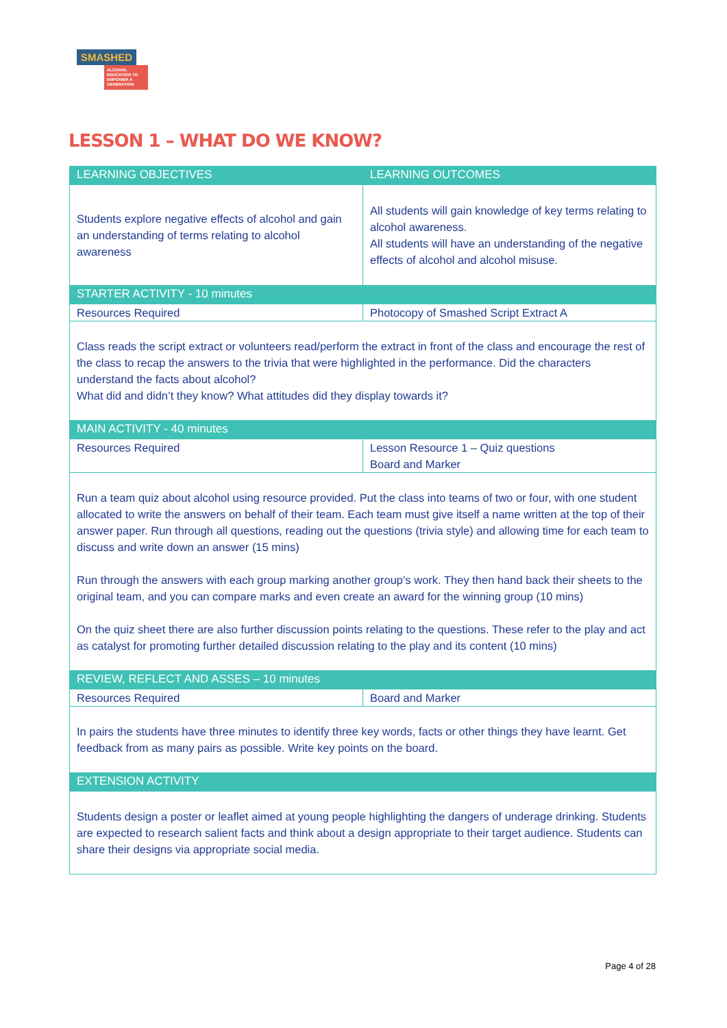SMASHED
ALCOHOL EDUCATION TO EMPOWER A GENERATION
LESSON 1 – WHAT DO WE KNOW?
| LEARNING OBJECTIVES | LEARNING OUTCOMES |
| --- | --- |
| Students explore negative effects of alcohol and gain an understanding of terms relating to alcohol awareness | All students will gain knowledge of key terms relating to alcohol awareness. All students will have an understanding of the negative effects of alcohol and alcohol misuse. |
| STARTER ACTIVITY - 10 minutes | |
| Resources Required | Photocopy of Smashed Script Extract A |
| Class reads the script extract or volunteers read/perform the extract in front of the class and encourage the rest of the class to recap the answers to the trivia that were highlighted in the performance. Did the characters understand the facts about alcohol? What did and didn’t they know? What attitudes did they display towards it? | |
| MAIN ACTIVITY - 40 minutes | |
| Resources Required | Lesson Resource 1 – Quiz questions Board and Marker |
| Run a team quiz about alcohol using resource provided. Put the class into teams of two or four, with one student allocated to write the answers on behalf of their team. Each team must give itself a name written at the top of their answer paper. Run through all questions, reading out the questions (trivia style) and allowing time for each team to discuss and write down an answer (15 mins) Run through the answers with each group marking another group’s work. They then hand back their sheets to the original team, and you can compare marks and even create an award for the winning group (10 mins) On the quiz sheet there are also further discussion points relating to the questions. These refer to the play and act as catalyst for promoting further detailed discussion relating to the play and its content (10 mins) | |
| REVIEW, REFLECT AND ASSES – 10 minutes | |
| Resources Required | Board and Marker |
| In pairs the students have three minutes to identify three key words, facts or other things they have learnt. Get feedback from as many pairs as possible. Write key points on the board. | |
| EXTENSION ACTIVITY | |
| Students design a poster or leaflet aimed at young people highlighting the dangers of underage drinking. Students are expected to research salient facts and think about a design appropriate to their target audience. Students can share their designs via appropriate social media. | |
Page 4 of 28